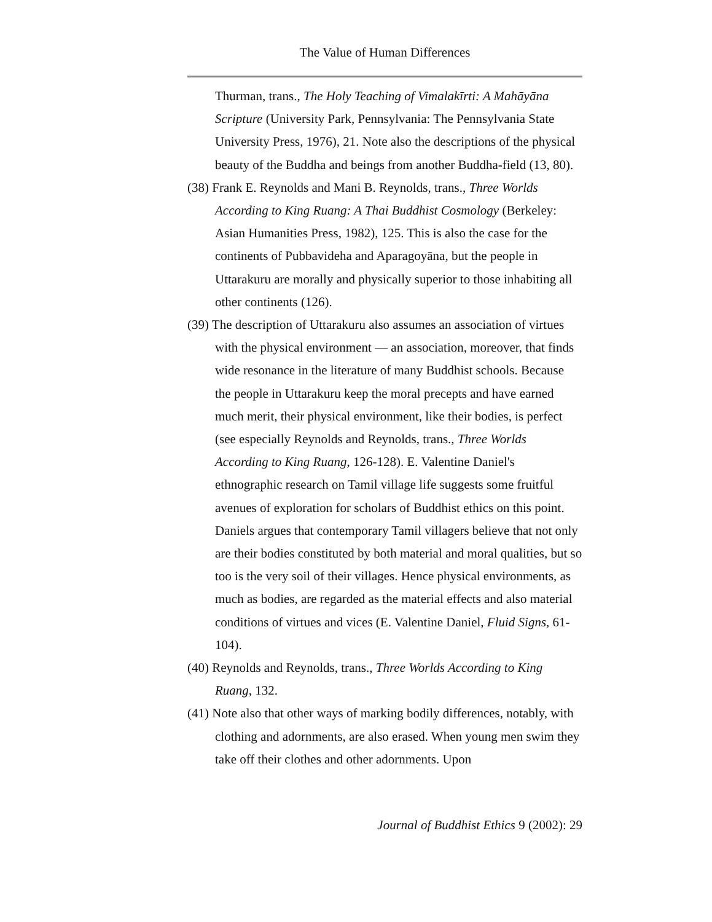The Value of Human Differences
Thurman, trans., The Holy Teaching of Vimalakīrti: A Mahāyāna Scripture (University Park, Pennsylvania: The Pennsylvania State University Press, 1976), 21. Note also the descriptions of the physical beauty of the Buddha and beings from another Buddha-field (13, 80).
(38) Frank E. Reynolds and Mani B. Reynolds, trans., Three Worlds According to King Ruang: A Thai Buddhist Cosmology (Berkeley: Asian Humanities Press, 1982), 125. This is also the case for the continents of Pubbavideha and Aparagoyāna, but the people in Uttarakuru are morally and physically superior to those inhabiting all other continents (126).
(39) The description of Uttarakuru also assumes an association of virtues with the physical environment — an association, moreover, that finds wide resonance in the literature of many Buddhist schools. Because the people in Uttarakuru keep the moral precepts and have earned much merit, their physical environment, like their bodies, is perfect (see especially Reynolds and Reynolds, trans., Three Worlds According to King Ruang, 126-128). E. Valentine Daniel's ethnographic research on Tamil village life suggests some fruitful avenues of exploration for scholars of Buddhist ethics on this point. Daniels argues that contemporary Tamil villagers believe that not only are their bodies constituted by both material and moral qualities, but so too is the very soil of their villages. Hence physical environments, as much as bodies, are regarded as the material effects and also material conditions of virtues and vices (E. Valentine Daniel, Fluid Signs, 61-104).
(40) Reynolds and Reynolds, trans., Three Worlds According to King Ruang, 132.
(41) Note also that other ways of marking bodily differences, notably, with clothing and adornments, are also erased. When young men swim they take off their clothes and other adornments. Upon
Journal of Buddhist Ethics 9 (2002): 29